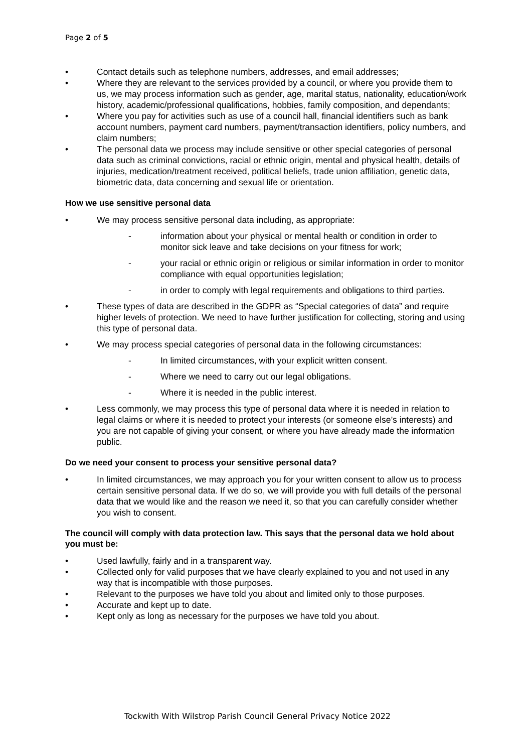Page 2 of 5
• Contact details such as telephone numbers, addresses, and email addresses;
• Where they are relevant to the services provided by a council, or where you provide them to us, we may process information such as gender, age, marital status, nationality, education/work history, academic/professional qualifications, hobbies, family composition, and dependants;
• Where you pay for activities such as use of a council hall, financial identifiers such as bank account numbers, payment card numbers, payment/transaction identifiers, policy numbers, and claim numbers;
• The personal data we process may include sensitive or other special categories of personal data such as criminal convictions, racial or ethnic origin, mental and physical health, details of injuries, medication/treatment received, political beliefs, trade union affiliation, genetic data, biometric data, data concerning and sexual life or orientation.
How we use sensitive personal data
• We may process sensitive personal data including, as appropriate:
- information about your physical or mental health or condition in order to monitor sick leave and take decisions on your fitness for work;
- your racial or ethnic origin or religious or similar information in order to monitor compliance with equal opportunities legislation;
- in order to comply with legal requirements and obligations to third parties.
• These types of data are described in the GDPR as “Special categories of data” and require higher levels of protection. We need to have further justification for collecting, storing and using this type of personal data.
• We may process special categories of personal data in the following circumstances:
- In limited circumstances, with your explicit written consent.
- Where we need to carry out our legal obligations.
- Where it is needed in the public interest.
• Less commonly, we may process this type of personal data where it is needed in relation to legal claims or where it is needed to protect your interests (or someone else’s interests) and you are not capable of giving your consent, or where you have already made the information public.
Do we need your consent to process your sensitive personal data?
• In limited circumstances, we may approach you for your written consent to allow us to process certain sensitive personal data. If we do so, we will provide you with full details of the personal data that we would like and the reason we need it, so that you can carefully consider whether you wish to consent.
The council will comply with data protection law. This says that the personal data we hold about you must be:
• Used lawfully, fairly and in a transparent way.
• Collected only for valid purposes that we have clearly explained to you and not used in any way that is incompatible with those purposes.
• Relevant to the purposes we have told you about and limited only to those purposes.
• Accurate and kept up to date.
• Kept only as long as necessary for the purposes we have told you about.
Tockwith With Wilstrop Parish Council General Privacy Notice 2022